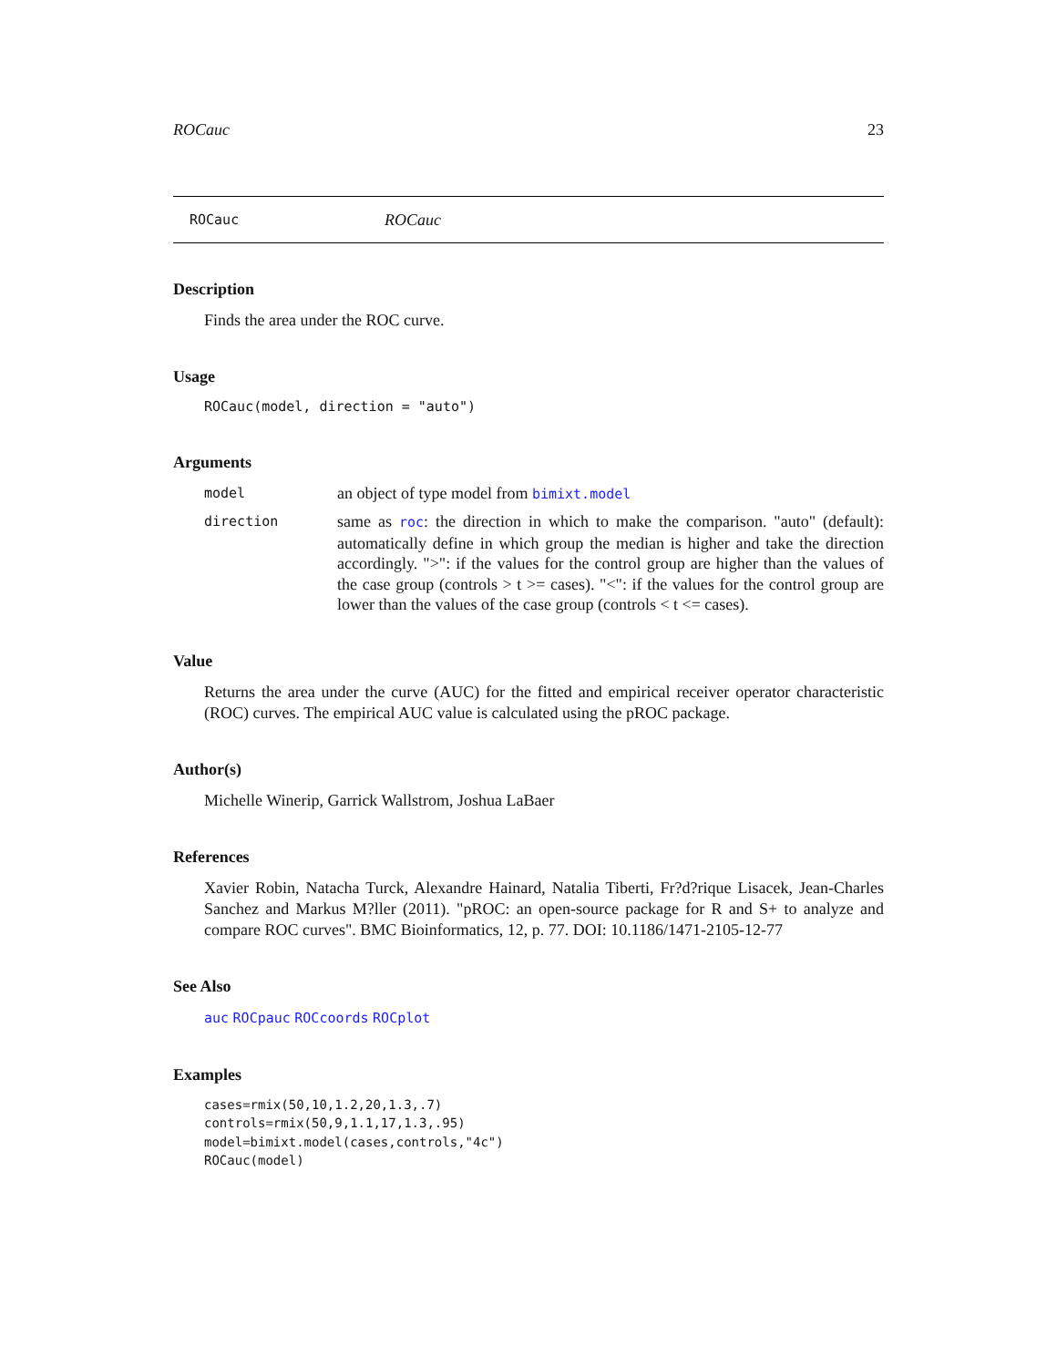ROCauc 23
ROCauc ROCauc
Description
Finds the area under the ROC curve.
Usage
ROCauc(model, direction = "auto")
Arguments
model an object of type model from bimixt.model
direction same as roc: the direction in which to make the comparison. "auto" (default): automatically define in which group the median is higher and take the direction accordingly. ">": if the values for the control group are higher than the values of the case group (controls > t >= cases). "<": if the values for the control group are lower than the values of the case group (controls < t <= cases).
Value
Returns the area under the curve (AUC) for the fitted and empirical receiver operator characteristic (ROC) curves. The empirical AUC value is calculated using the pROC package.
Author(s)
Michelle Winerip, Garrick Wallstrom, Joshua LaBaer
References
Xavier Robin, Natacha Turck, Alexandre Hainard, Natalia Tiberti, Fr?d?rique Lisacek, Jean-Charles Sanchez and Markus M?ller (2011). "pROC: an open-source package for R and S+ to analyze and compare ROC curves". BMC Bioinformatics, 12, p. 77. DOI: 10.1186/1471-2105-12-77
See Also
auc ROCpauc ROCcoords ROCplot
Examples
cases=rmix(50,10,1.2,20,1.3,.7)
controls=rmix(50,9,1.1,17,1.3,.95)
model=bimixt.model(cases,controls,"4c")
ROCauc(model)